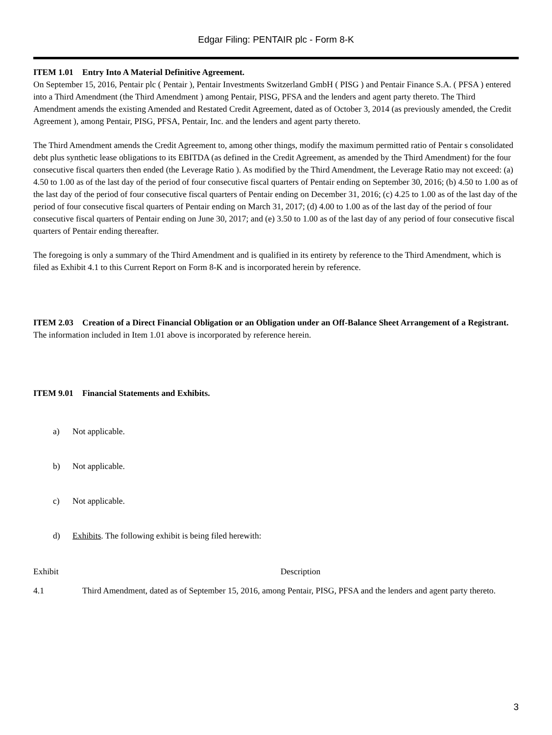Edgar Filing: PENTAIR plc - Form 8-K
ITEM 1.01 Entry Into A Material Definitive Agreement.
On September 15, 2016, Pentair plc ( Pentair ), Pentair Investments Switzerland GmbH ( PISG ) and Pentair Finance S.A. ( PFSA ) entered into a Third Amendment (the Third Amendment ) among Pentair, PISG, PFSA and the lenders and agent party thereto. The Third Amendment amends the existing Amended and Restated Credit Agreement, dated as of October 3, 2014 (as previously amended, the Credit Agreement ), among Pentair, PISG, PFSA, Pentair, Inc. and the lenders and agent party thereto.
The Third Amendment amends the Credit Agreement to, among other things, modify the maximum permitted ratio of Pentair s consolidated debt plus synthetic lease obligations to its EBITDA (as defined in the Credit Agreement, as amended by the Third Amendment) for the four consecutive fiscal quarters then ended (the Leverage Ratio ). As modified by the Third Amendment, the Leverage Ratio may not exceed: (a) 4.50 to 1.00 as of the last day of the period of four consecutive fiscal quarters of Pentair ending on September 30, 2016; (b) 4.50 to 1.00 as of the last day of the period of four consecutive fiscal quarters of Pentair ending on December 31, 2016; (c) 4.25 to 1.00 as of the last day of the period of four consecutive fiscal quarters of Pentair ending on March 31, 2017; (d) 4.00 to 1.00 as of the last day of the period of four consecutive fiscal quarters of Pentair ending on June 30, 2017; and (e) 3.50 to 1.00 as of the last day of any period of four consecutive fiscal quarters of Pentair ending thereafter.
The foregoing is only a summary of the Third Amendment and is qualified in its entirety by reference to the Third Amendment, which is filed as Exhibit 4.1 to this Current Report on Form 8-K and is incorporated herein by reference.
ITEM 2.03 Creation of a Direct Financial Obligation or an Obligation under an Off-Balance Sheet Arrangement of a Registrant.
The information included in Item 1.01 above is incorporated by reference herein.
ITEM 9.01 Financial Statements and Exhibits.
a) Not applicable.
b) Not applicable.
c) Not applicable.
d) Exhibits. The following exhibit is being filed herewith:
| Exhibit | Description |
| --- | --- |
| 4.1 | Third Amendment, dated as of September 15, 2016, among Pentair, PISG, PFSA and the lenders and agent party thereto. |
3